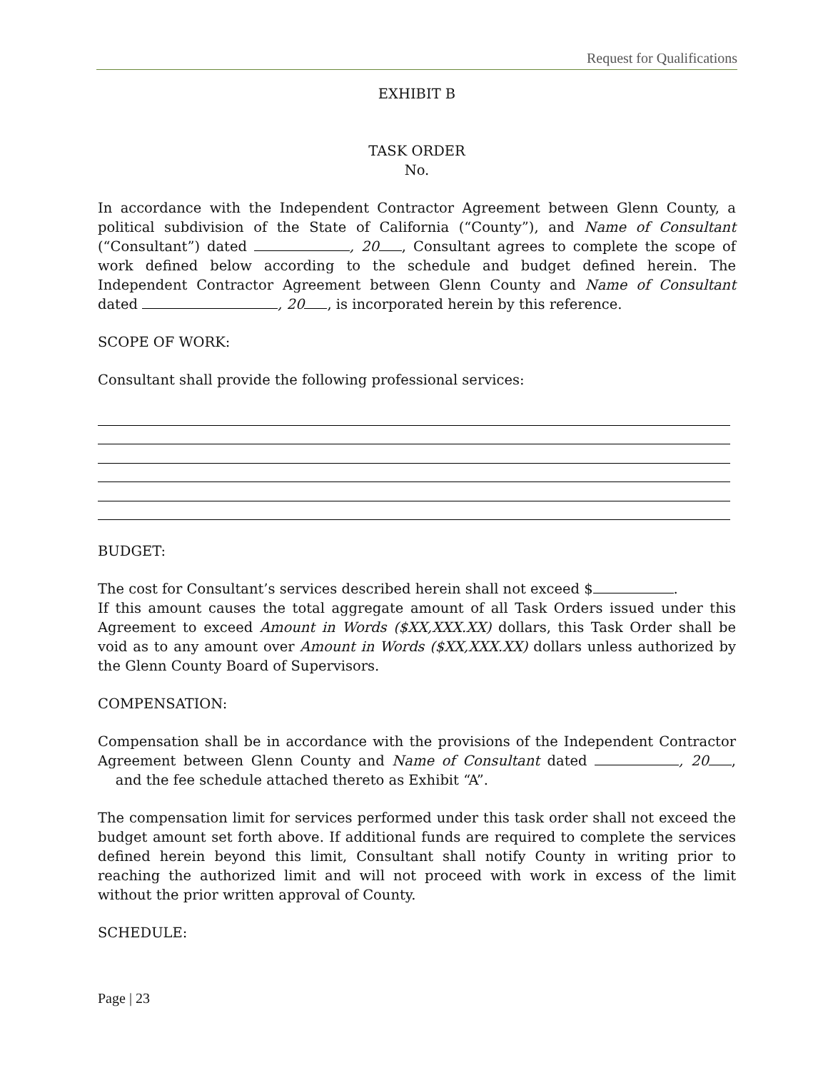Request for Qualifications
EXHIBIT B
TASK ORDER
No.
In accordance with the Independent Contractor Agreement between Glenn County, a political subdivision of the State of California (“County”), and Name of Consultant (“Consultant”) dated , 20 , Consultant agrees to complete the scope of work defined below according to the schedule and budget defined herein. The Independent Contractor Agreement between Glenn County and Name of Consultant dated , 20 , is incorporated herein by this reference.
SCOPE OF WORK:
Consultant shall provide the following professional services:
BUDGET:
The cost for Consultant’s services described herein shall not exceed $ .
If this amount causes the total aggregate amount of all Task Orders issued under this Agreement to exceed Amount in Words ($XX,XXX.XX) dollars, this Task Order shall be void as to any amount over Amount in Words ($XX,XXX.XX) dollars unless authorized by the Glenn County Board of Supervisors.
COMPENSATION:
Compensation shall be in accordance with the provisions of the Independent Contractor Agreement between Glenn County and Name of Consultant dated , 20 , and the fee schedule attached thereto as Exhibit “A”.
The compensation limit for services performed under this task order shall not exceed the budget amount set forth above. If additional funds are required to complete the services defined herein beyond this limit, Consultant shall notify County in writing prior to reaching the authorized limit and will not proceed with work in excess of the limit without the prior written approval of County.
SCHEDULE:
Page | 23